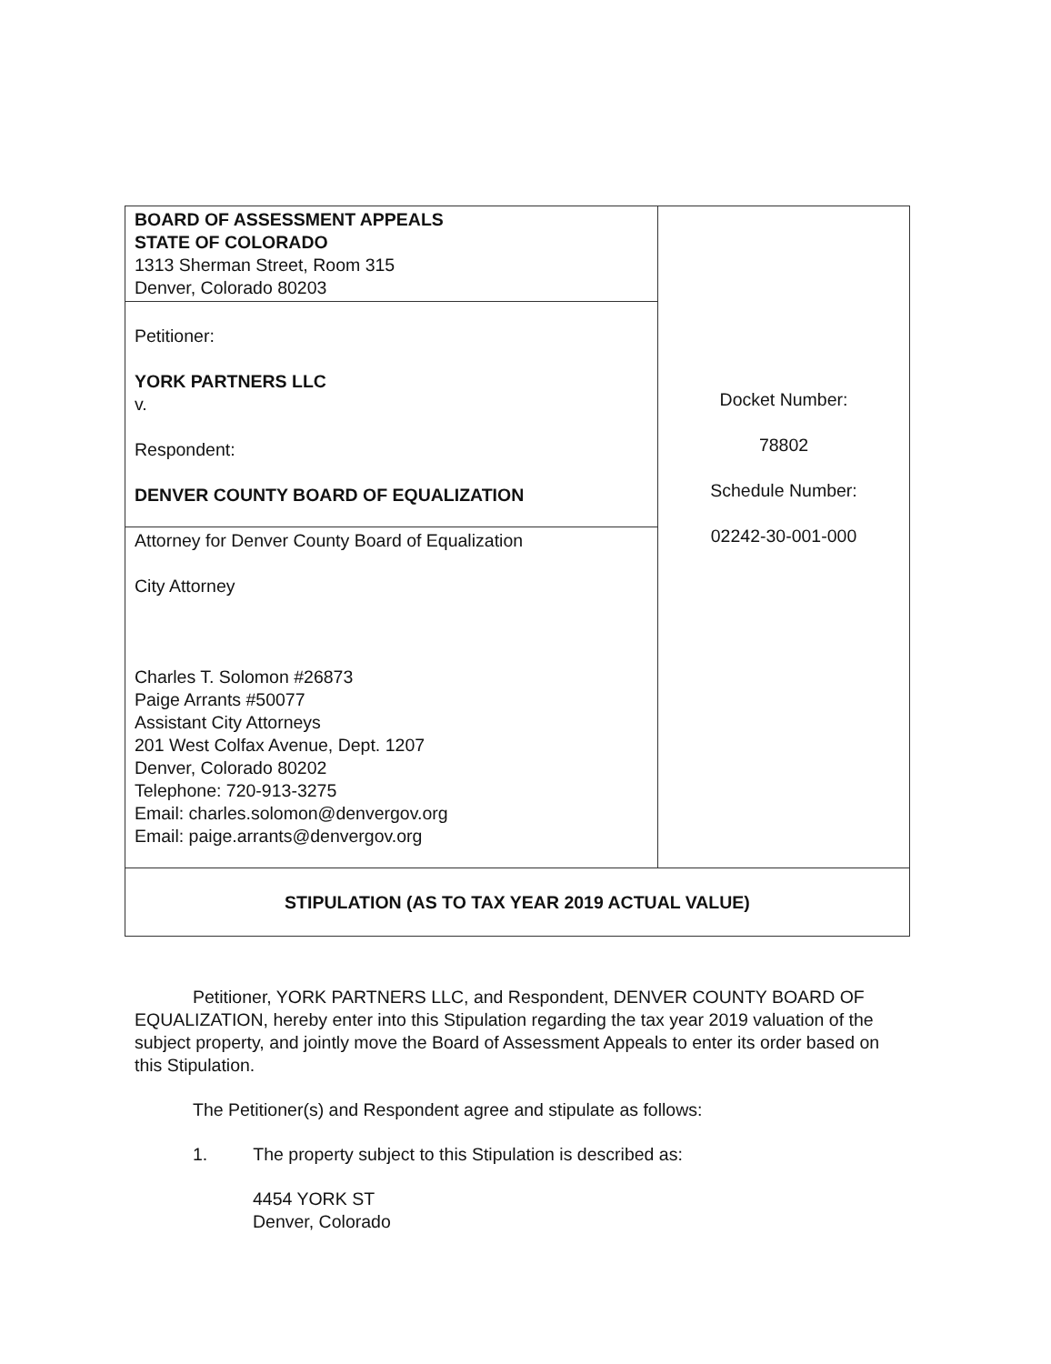| BOARD OF ASSESSMENT APPEALS STATE OF COLORADO 1313 Sherman Street, Room 315 Denver, Colorado 80203 | Docket Number: 78802 Schedule Number: 02242-30-001-000 |
| Petitioner: YORK PARTNERS LLC v. Respondent: DENVER COUNTY BOARD OF EQUALIZATION | |
| Attorney for Denver County Board of Equalization City Attorney Charles T. Solomon #26873 Paige Arrants #50077 Assistant City Attorneys 201 West Colfax Avenue, Dept. 1207 Denver, Colorado 80202 Telephone: 720-913-3275 Email: charles.solomon@denvergov.org Email: paige.arrants@denvergov.org | |
| STIPULATION (AS TO TAX YEAR 2019 ACTUAL VALUE) | |
Petitioner, YORK PARTNERS LLC, and Respondent, DENVER COUNTY BOARD OF EQUALIZATION, hereby enter into this Stipulation regarding the tax year 2019 valuation of the subject property, and jointly move the Board of Assessment Appeals to enter its order based on this Stipulation.
The Petitioner(s) and Respondent agree and stipulate as follows:
1. The property subject to this Stipulation is described as:
4454 YORK ST
Denver, Colorado